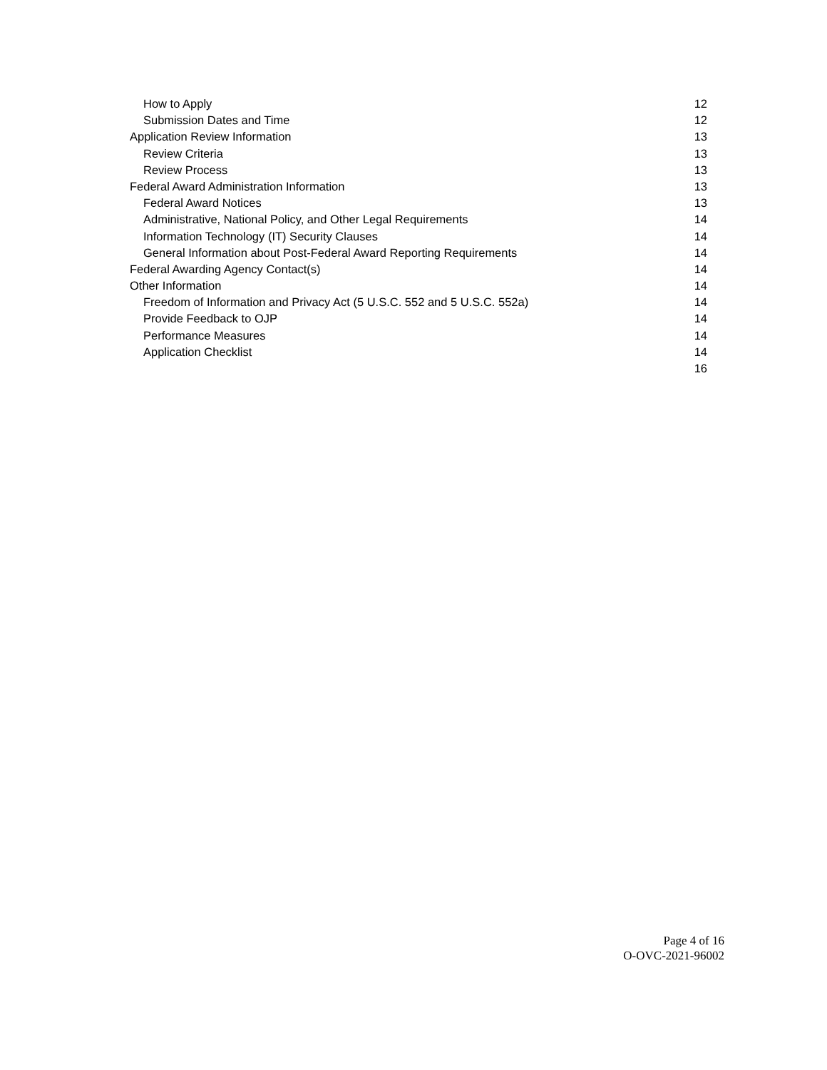How to Apply 12
Submission Dates and Time 12
Application Review Information 13
Review Criteria 13
Review Process 13
Federal Award Administration Information 13
Federal Award Notices 13
Administrative, National Policy, and Other Legal Requirements 14
Information Technology (IT) Security Clauses 14
General Information about Post-Federal Award Reporting Requirements 14
Federal Awarding Agency Contact(s) 14
Other Information 14
Freedom of Information and Privacy Act (5 U.S.C. 552 and 5 U.S.C. 552a) 14
Provide Feedback to OJP 14
Performance Measures 14
Application Checklist 14
16
Page 4 of 16
O-OVC-2021-96002